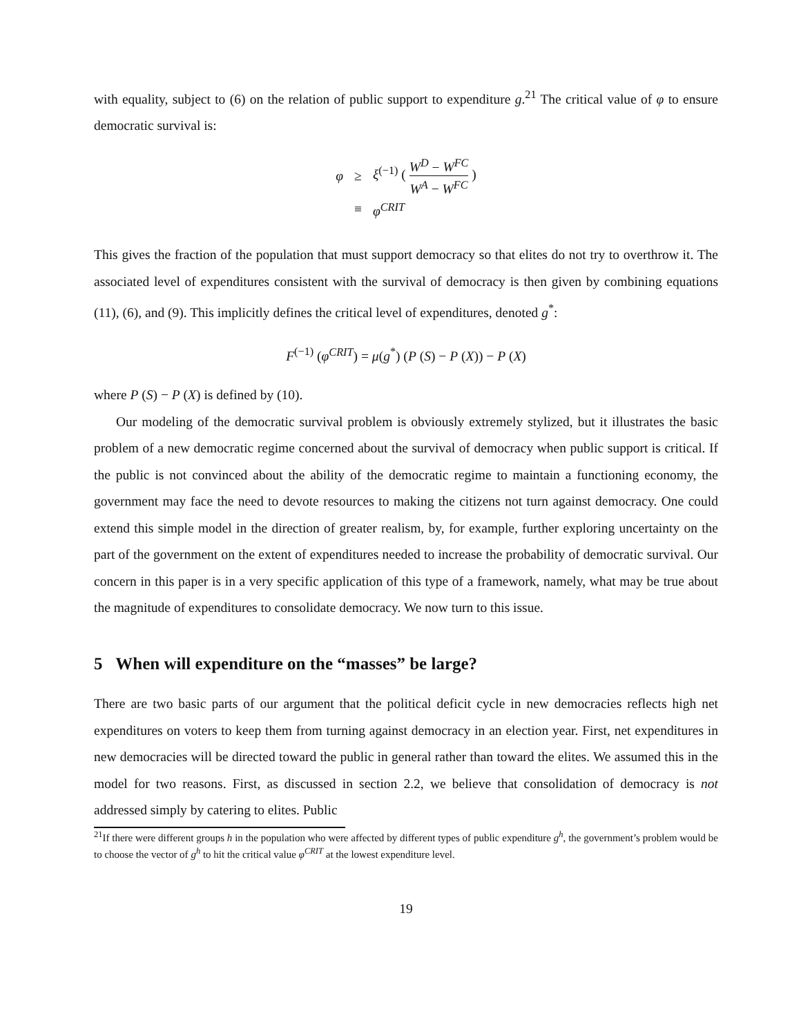with equality, subject to (6) on the relation of public support to expenditure g.<sup>21</sup> The critical value of φ to ensure democratic survival is:
| φ | ≥ | ξ<sup>(−1)</sup> ( W<sup>D</sup> − W<sup>FC</sup> W<sup>A</sup> − W<sup>FC</sup> ) |
| | ≡ | φ<sup>CRIT</sup> |
This gives the fraction of the population that must support democracy so that elites do not try to overthrow it. The associated level of expenditures consistent with the survival of democracy is then given by combining equations (11), (6), and (9). This implicitly defines the critical level of expenditures, denoted g<sup>*</sup>:
F<sup>(−1)</sup> (φ<sup>CRIT</sup>) = μ(g<sup>*</sup>) (P (S) − P (X)) − P (X)
where P (S) − P (X) is defined by (10).
Our modeling of the democratic survival problem is obviously extremely stylized, but it illustrates the basic problem of a new democratic regime concerned about the survival of democracy when public support is critical. If the public is not convinced about the ability of the democratic regime to maintain a functioning economy, the government may face the need to devote resources to making the citizens not turn against democracy. One could extend this simple model in the direction of greater realism, by, for example, further exploring uncertainty on the part of the government on the extent of expenditures needed to increase the probability of democratic survival. Our concern in this paper is in a very specific application of this type of a framework, namely, what may be true about the magnitude of expenditures to consolidate democracy. We now turn to this issue.
5 When will expenditure on the “masses” be large?
There are two basic parts of our argument that the political deficit cycle in new democracies reflects high net expenditures on voters to keep them from turning against democracy in an election year. First, net expenditures in new democracies will be directed toward the public in general rather than toward the elites. We assumed this in the model for two reasons. First, as discussed in section 2.2, we believe that consolidation of democracy is not addressed simply by catering to elites. Public
<sup>21</sup> If there were different groups h in the population who were affected by different types of public expenditure g<sup>h</sup>, the government’s problem would be to choose the vector of g<sup>h</sup> to hit the critical value φ<sup>CRIT</sup> at the lowest expenditure level.
19